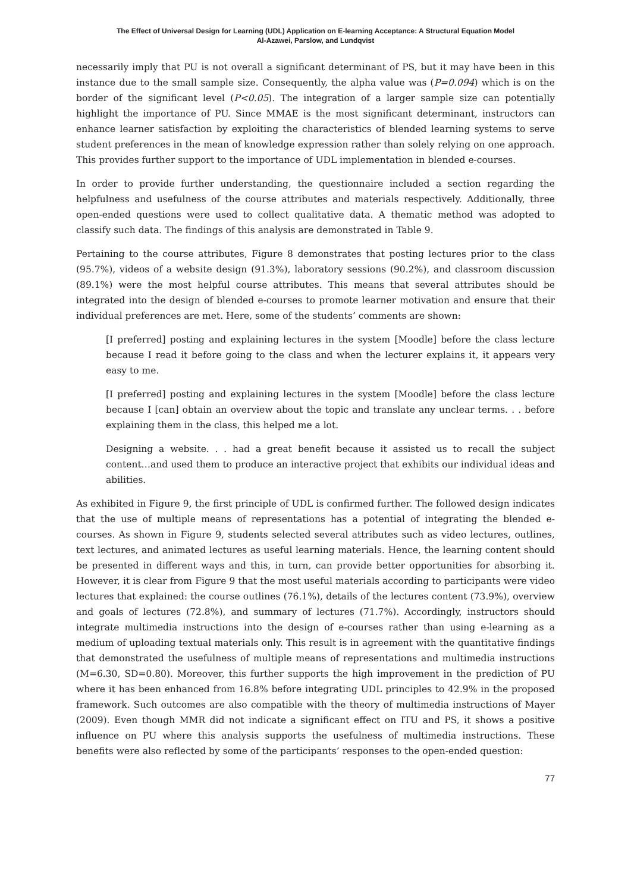The Effect of Universal Design for Learning (UDL) Application on E-learning Acceptance: A Structural Equation Model
Al-Azawei, Parslow, and Lundqvist
necessarily imply that PU is not overall a significant determinant of PS, but it may have been in this instance due to the small sample size. Consequently, the alpha value was (P=0.094) which is on the border of the significant level (P<0.05). The integration of a larger sample size can potentially highlight the importance of PU. Since MMAE is the most significant determinant, instructors can enhance learner satisfaction by exploiting the characteristics of blended learning systems to serve student preferences in the mean of knowledge expression rather than solely relying on one approach. This provides further support to the importance of UDL implementation in blended e-courses.
In order to provide further understanding, the questionnaire included a section regarding the helpfulness and usefulness of the course attributes and materials respectively. Additionally, three open-ended questions were used to collect qualitative data. A thematic method was adopted to classify such data. The findings of this analysis are demonstrated in Table 9.
Pertaining to the course attributes, Figure 8 demonstrates that posting lectures prior to the class (95.7%), videos of a website design (91.3%), laboratory sessions (90.2%), and classroom discussion (89.1%) were the most helpful course attributes. This means that several attributes should be integrated into the design of blended e-courses to promote learner motivation and ensure that their individual preferences are met. Here, some of the students’ comments are shown:
[I preferred] posting and explaining lectures in the system [Moodle] before the class lecture because I read it before going to the class and when the lecturer explains it, it appears very easy to me.
[I preferred] posting and explaining lectures in the system [Moodle] before the class lecture because I [can] obtain an overview about the topic and translate any unclear terms. . . before explaining them in the class, this helped me a lot.
Designing a website. . . had a great benefit because it assisted us to recall the subject content…and used them to produce an interactive project that exhibits our individual ideas and abilities.
As exhibited in Figure 9, the first principle of UDL is confirmed further. The followed design indicates that the use of multiple means of representations has a potential of integrating the blended e-courses. As shown in Figure 9, students selected several attributes such as video lectures, outlines, text lectures, and animated lectures as useful learning materials. Hence, the learning content should be presented in different ways and this, in turn, can provide better opportunities for absorbing it. However, it is clear from Figure 9 that the most useful materials according to participants were video lectures that explained: the course outlines (76.1%), details of the lectures content (73.9%), overview and goals of lectures (72.8%), and summary of lectures (71.7%). Accordingly, instructors should integrate multimedia instructions into the design of e-courses rather than using e-learning as a medium of uploading textual materials only. This result is in agreement with the quantitative findings that demonstrated the usefulness of multiple means of representations and multimedia instructions (M=6.30, SD=0.80). Moreover, this further supports the high improvement in the prediction of PU where it has been enhanced from 16.8% before integrating UDL principles to 42.9% in the proposed framework. Such outcomes are also compatible with the theory of multimedia instructions of Mayer (2009). Even though MMR did not indicate a significant effect on ITU and PS, it shows a positive influence on PU where this analysis supports the usefulness of multimedia instructions. These benefits were also reflected by some of the participants’ responses to the open-ended question:
77